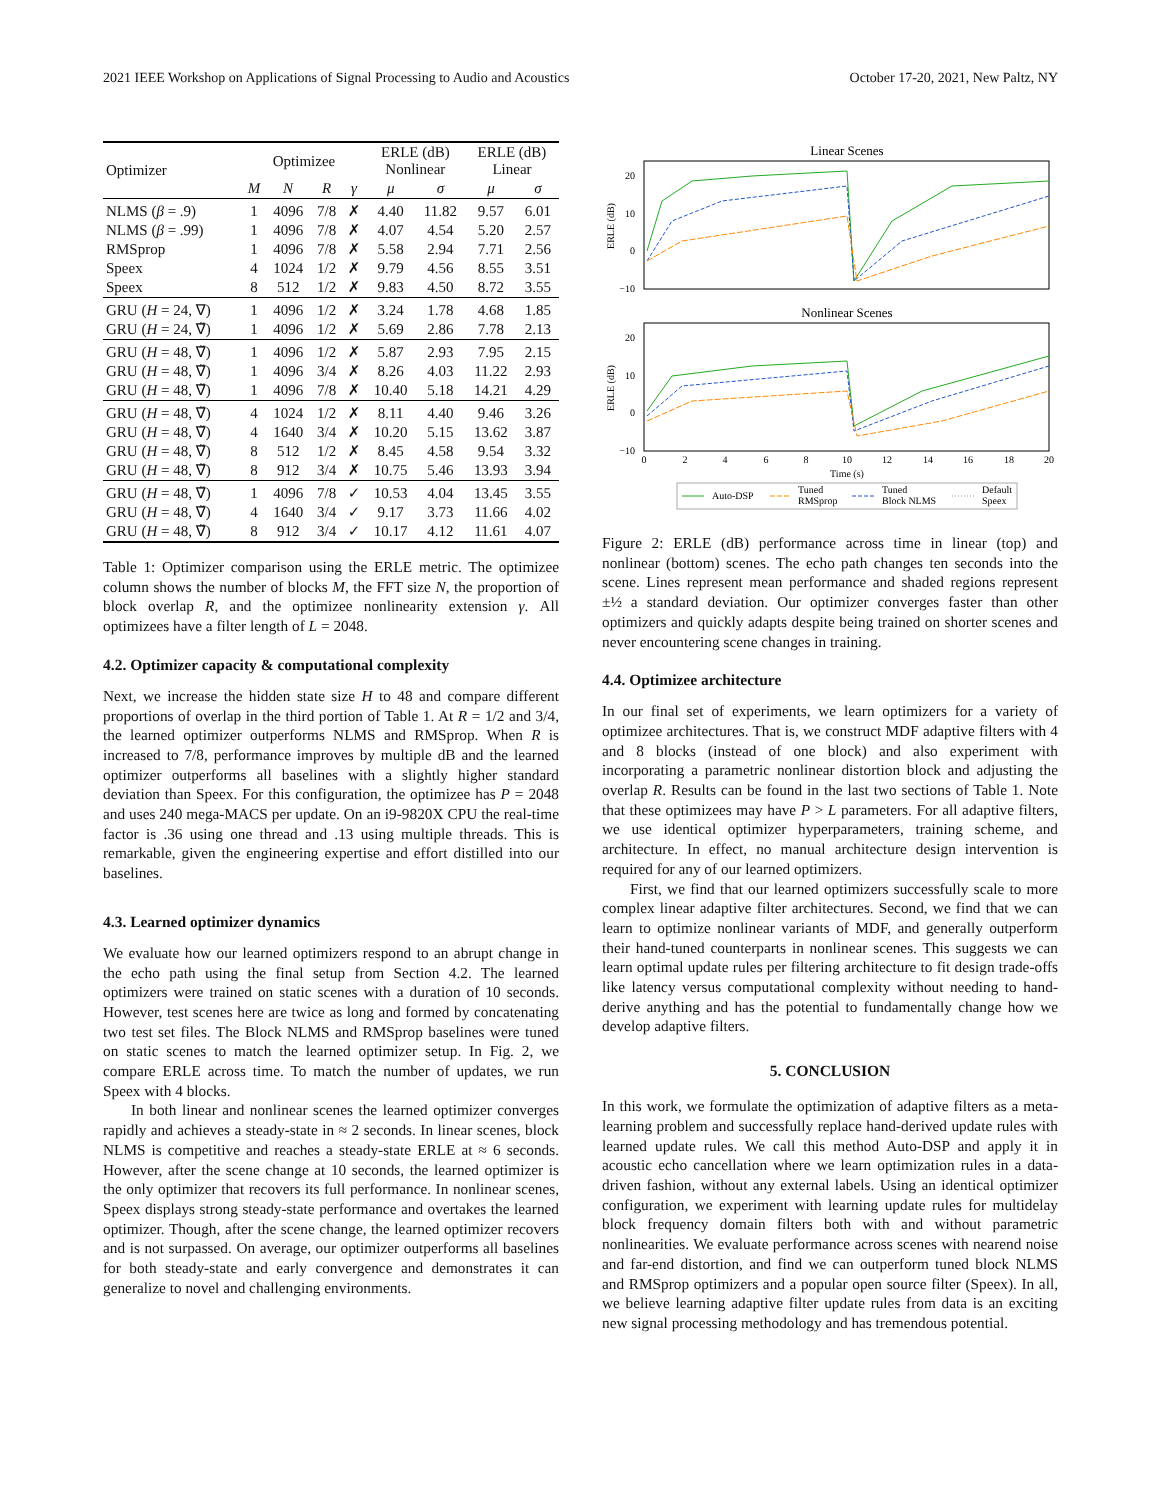2021 IEEE Workshop on Applications of Signal Processing to Audio and Acoustics October 17-20, 2021, New Paltz, NY
| Optimizer | Optimizee | | | | ERLE (dB) Nonlinear | | ERLE (dB) Linear | |
| --- | --- | --- | --- | --- | --- | --- | --- | --- |
| | M | N | R | γ | μ | σ | μ | σ |
| NLMS ( β = .9) | 1 | 4096 | 7/8 | ✗ | 4.40 | 11.82 | 9.57 | 6.01 |
| NLMS ( β = .99) | 1 | 4096 | 7/8 | ✗ | 4.07 | 4.54 | 5.20 | 2.57 |
| RMSprop | 1 | 4096 | 7/8 | ✗ | 5.58 | 2.94 | 7.71 | 2.56 |
| Speex | 4 | 1024 | 1/2 | ✗ | 9.79 | 4.56 | 8.55 | 3.51 |
| Speex | 8 | 512 | 1/2 | ✗ | 9.83 | 4.50 | 8.72 | 3.55 |
| GRU ( H = 24, ∇) | 1 | 4096 | 1/2 | ✗ | 3.24 | 1.78 | 4.68 | 1.85 |
| GRU ( H = 24, ∇̃) | 1 | 4096 | 1/2 | ✗ | 5.69 | 2.86 | 7.78 | 2.13 |
| GRU ( H = 48, ∇̃) | 1 | 4096 | 1/2 | ✗ | 5.87 | 2.93 | 7.95 | 2.15 |
| GRU ( H = 48, ∇̃) | 1 | 4096 | 3/4 | ✗ | 8.26 | 4.03 | 11.22 | 2.93 |
| GRU ( H = 48, ∇̃) | 1 | 4096 | 7/8 | ✗ | 10.40 | 5.18 | 14.21 | 4.29 |
| GRU ( H = 48, ∇̃) | 4 | 1024 | 1/2 | ✗ | 8.11 | 4.40 | 9.46 | 3.26 |
| GRU ( H = 48, ∇̃) | 4 | 1640 | 3/4 | ✗ | 10.20 | 5.15 | 13.62 | 3.87 |
| GRU ( H = 48, ∇̃) | 8 | 512 | 1/2 | ✗ | 8.45 | 4.58 | 9.54 | 3.32 |
| GRU ( H = 48, ∇̃) | 8 | 912 | 3/4 | ✗ | 10.75 | 5.46 | 13.93 | 3.94 |
| GRU ( H = 48, ∇̃) | 1 | 4096 | 7/8 | ✓ | 10.53 | 4.04 | 13.45 | 3.55 |
| GRU ( H = 48, ∇̃) | 4 | 1640 | 3/4 | ✓ | 9.17 | 3.73 | 11.66 | 4.02 |
| GRU ( H = 48, ∇̃) | 8 | 912 | 3/4 | ✓ | 10.17 | 4.12 | 11.61 | 4.07 |
Table 1: Optimizer comparison using the ERLE metric. The optimizee column shows the number of blocks M, the FFT size N, the proportion of block overlap R, and the optimizee nonlinearity extension γ. All optimizees have a filter length of L = 2048.
4.2. Optimizer capacity & computational complexity
Next, we increase the hidden state size H to 48 and compare different proportions of overlap in the third portion of Table 1. At R = 1/2 and 3/4, the learned optimizer outperforms NLMS and RMSprop. When R is increased to 7/8, performance improves by multiple dB and the learned optimizer outperforms all baselines with a slightly higher standard deviation than Speex. For this configuration, the optimizee has P = 2048 and uses 240 mega-MACS per update. On an i9-9820X CPU the real-time factor is .36 using one thread and .13 using multiple threads. This is remarkable, given the engineering expertise and effort distilled into our baselines.
4.3. Learned optimizer dynamics
We evaluate how our learned optimizers respond to an abrupt change in the echo path using the final setup from Section 4.2. The learned optimizers were trained on static scenes with a duration of 10 seconds. However, test scenes here are twice as long and formed by concatenating two test set files. The Block NLMS and RMSprop baselines were tuned on static scenes to match the learned optimizer setup. In Fig. 2, we compare ERLE across time. To match the number of updates, we run Speex with 4 blocks.
In both linear and nonlinear scenes the learned optimizer converges rapidly and achieves a steady-state in ≈ 2 seconds. In linear scenes, block NLMS is competitive and reaches a steady-state ERLE at ≈ 6 seconds. However, after the scene change at 10 seconds, the learned optimizer is the only optimizer that recovers its full performance. In nonlinear scenes, Speex displays strong steady-state performance and overtakes the learned optimizer. Though, after the scene change, the learned optimizer recovers and is not surpassed. On average, our optimizer outperforms all baselines for both steady-state and early convergence and demonstrates it can generalize to novel and challenging environments.
Linear Scenes
20
10
0
−10
ERLE (dB)
Nonlinear Scenes
20
10
0
−10
ERLE (dB)
0
2
4
6
8
10
12
14
16
18
20
Time (s)
Auto-DSP
Tuned
RMSprop
Tuned
Block NLMS
Default
Speex
Figure 2: ERLE (dB) performance across time in linear (top) and nonlinear (bottom) scenes. The echo path changes ten seconds into the scene. Lines represent mean performance and shaded regions represent ±½ a standard deviation. Our optimizer converges faster than other optimizers and quickly adapts despite being trained on shorter scenes and never encountering scene changes in training.
4.4. Optimizee architecture
In our final set of experiments, we learn optimizers for a variety of optimizee architectures. That is, we construct MDF adaptive filters with 4 and 8 blocks (instead of one block) and also experiment with incorporating a parametric nonlinear distortion block and adjusting the overlap R. Results can be found in the last two sections of Table 1. Note that these optimizees may have P > L parameters. For all adaptive filters, we use identical optimizer hyperparameters, training scheme, and architecture. In effect, no manual architecture design intervention is required for any of our learned optimizers.
First, we find that our learned optimizers successfully scale to more complex linear adaptive filter architectures. Second, we find that we can learn to optimize nonlinear variants of MDF, and generally outperform their hand-tuned counterparts in nonlinear scenes. This suggests we can learn optimal update rules per filtering architecture to fit design trade-offs like latency versus computational complexity without needing to hand-derive anything and has the potential to fundamentally change how we develop adaptive filters.
5. CONCLUSION
In this work, we formulate the optimization of adaptive filters as a meta-learning problem and successfully replace hand-derived update rules with learned update rules. We call this method Auto-DSP and apply it in acoustic echo cancellation where we learn optimization rules in a data-driven fashion, without any external labels. Using an identical optimizer configuration, we experiment with learning update rules for multidelay block frequency domain filters both with and without parametric nonlinearities. We evaluate performance across scenes with nearend noise and far-end distortion, and find we can outperform tuned block NLMS and RMSprop optimizers and a popular open source filter (Speex). In all, we believe learning adaptive filter update rules from data is an exciting new signal processing methodology and has tremendous potential.